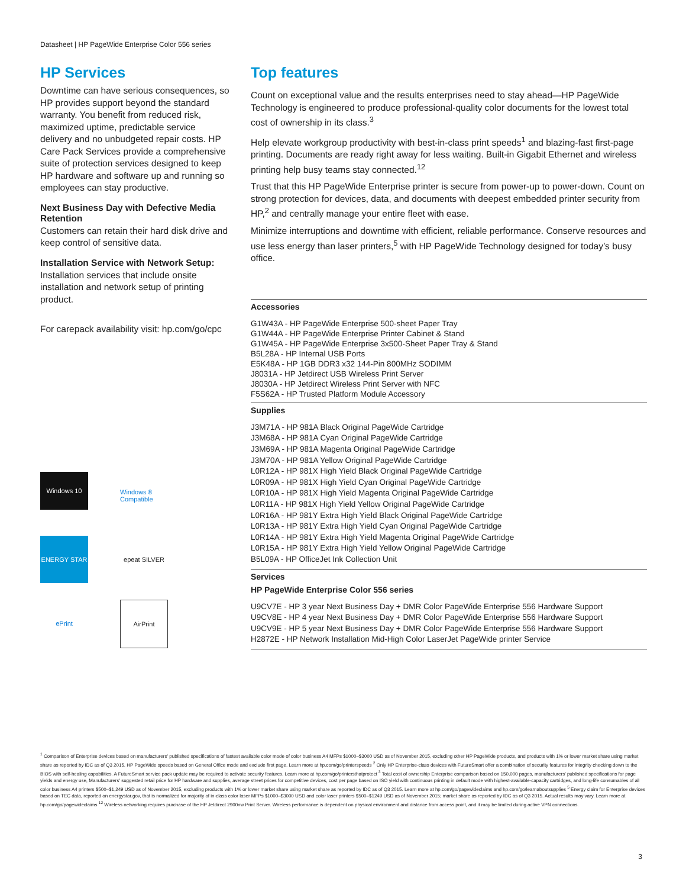Datasheet | HP PageWide Enterprise Color 556 series
HP Services
Downtime can have serious consequences, so HP provides support beyond the standard warranty. You benefit from reduced risk, maximized uptime, predictable service delivery and no unbudgeted repair costs. HP Care Pack Services provide a comprehensive suite of protection services designed to keep HP hardware and software up and running so employees can stay productive.
Next Business Day with Defective Media Retention
Customers can retain their hard disk drive and keep control of sensitive data.
Installation Service with Network Setup:
Installation services that include onsite installation and network setup of printing product.
For carepack availability visit: hp.com/go/cpc
Windows 10
Windows 8 Compatible
ENERGY STAR
epeat SILVER
ePrint
AirPrint
Top features
Count on exceptional value and the results enterprises need to stay ahead—HP PageWide Technology is engineered to produce professional-quality color documents for the lowest total cost of ownership in its class.<sup>3</sup>
Help elevate workgroup productivity with best-in-class print speeds<sup>1</sup> and blazing-fast first-page printing. Documents are ready right away for less waiting. Built-in Gigabit Ethernet and wireless printing help busy teams stay connected.<sup>12</sup>
Trust that this HP PageWide Enterprise printer is secure from power-up to power-down. Count on strong protection for devices, data, and documents with deepest embedded printer security from HP,<sup>2</sup> and centrally manage your entire fleet with ease.
Minimize interruptions and downtime with efficient, reliable performance. Conserve resources and use less energy than laser printers,<sup>5</sup> with HP PageWide Technology designed for today’s busy office.
Accessories
G1W43A - HP PageWide Enterprise 500-sheet Paper Tray
G1W44A - HP PageWide Enterprise Printer Cabinet & Stand
G1W45A - HP PageWide Enterprise 3x500-Sheet Paper Tray & Stand
B5L28A - HP Internal USB Ports
E5K48A - HP 1GB DDR3 x32 144-Pin 800MHz SODIMM
J8031A - HP Jetdirect USB Wireless Print Server
J8030A - HP Jetdirect Wireless Print Server with NFC
F5S62A - HP Trusted Platform Module Accessory
Supplies
J3M71A - HP 981A Black Original PageWide Cartridge
J3M68A - HP 981A Cyan Original PageWide Cartridge
J3M69A - HP 981A Magenta Original PageWide Cartridge
J3M70A - HP 981A Yellow Original PageWide Cartridge
L0R12A - HP 981X High Yield Black Original PageWide Cartridge
L0R09A - HP 981X High Yield Cyan Original PageWide Cartridge
L0R10A - HP 981X High Yield Magenta Original PageWide Cartridge
L0R11A - HP 981X High Yield Yellow Original PageWide Cartridge
L0R16A - HP 981Y Extra High Yield Black Original PageWide Cartridge
L0R13A - HP 981Y Extra High Yield Cyan Original PageWide Cartridge
L0R14A - HP 981Y Extra High Yield Magenta Original PageWide Cartridge
L0R15A - HP 981Y Extra High Yield Yellow Original PageWide Cartridge
B5L09A - HP OfficeJet Ink Collection Unit
Services
HP PageWide Enterprise Color 556 series
U9CV7E - HP 3 year Next Business Day + DMR Color PageWide Enterprise 556 Hardware Support
U9CV8E - HP 4 year Next Business Day + DMR Color PageWide Enterprise 556 Hardware Support
U9CV9E - HP 5 year Next Business Day + DMR Color PageWide Enterprise 556 Hardware Support
H2872E - HP Network Installation Mid-High Color LaserJet PageWide printer Service
<sup>1</sup> Comparison of Enterprise devices based on manufacturers' published specifications of fastest available color mode of color business A4 MFPs $1000–$3000 USD as of November 2015, excluding other HP PageWide products, and products with 1% or lower market share using market share as reported by IDC as of Q3 2015. HP PageWide speeds based on General Office mode and exclude first page. Learn more at hp.com/go/printerspeeds <sup>2</sup> Only HP Enterprise-class devices with FutureSmart offer a combination of security features for integrity checking down to the BIOS with self-healing capabilities. A FutureSmart service pack update may be required to activate security features. Learn more at hp.com/go/printersthatprotect <sup>3</sup> Total cost of ownership Enterprise comparison based on 150,000 pages, manufacturers' published specifications for page yields and energy use, Manufacturers' suggested retail price for HP hardware and supplies, average street prices for competitive devices, cost per page based on ISO yield with continuous printing in default mode with highest-available-capacity cartridges, and long-life consumables of all color business A4 printers $500–$1,249 USD as of November 2015, excluding products with 1% or lower market share using market share as reported by IDC as of Q3 2015. Learn more at hp.com/go/pagewideclaims and hp.com/go/learnaboutsupplies <sup>5</sup> Energy claim for Enterprise devices based on TEC data, reported on energystar.gov, that is normalized for majority of in-class color laser MFPs $1000–$3000 USD and color laser printers $500–$1249 USD as of November 2015; market share as reported by IDC as of Q3 2015. Actual results may vary. Learn more at hp.com/go/pagewideclaims <sup>12</sup> Wireless networking requires purchase of the HP Jetdirect 2900nw Print Server. Wireless performance is dependent on physical environment and distance from access point, and it may be limited during active VPN connections.
3